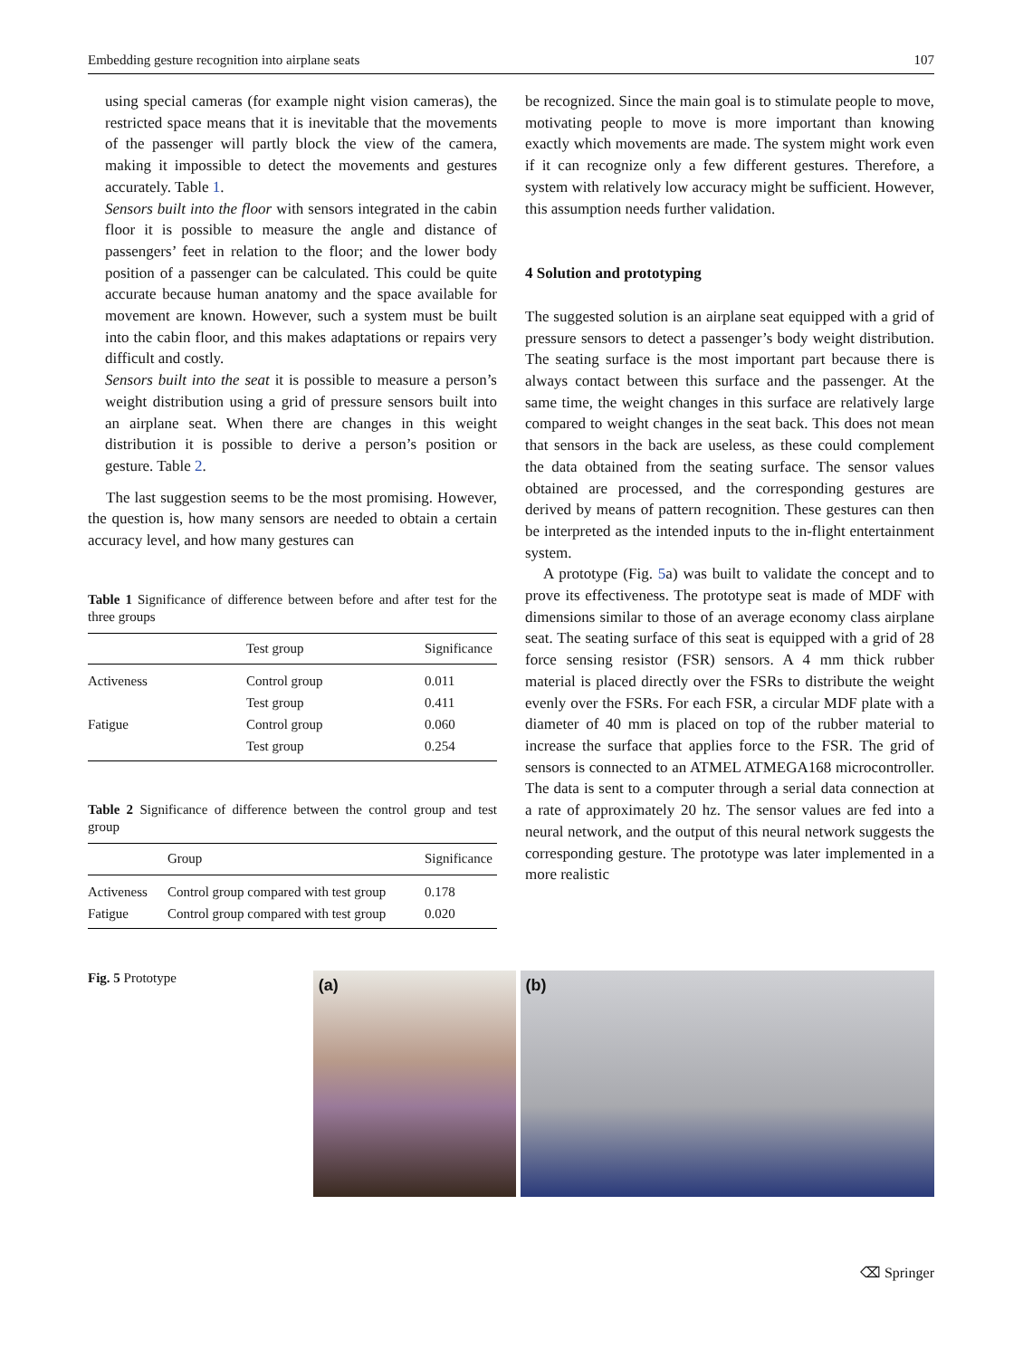Embedding gesture recognition into airplane seats 107
using special cameras (for example night vision cameras), the restricted space means that it is inevitable that the movements of the passenger will partly block the view of the camera, making it impossible to detect the movements and gestures accurately. Table 1.
Sensors built into the floor with sensors integrated in the cabin floor it is possible to measure the angle and distance of passengers’ feet in relation to the floor; and the lower body position of a passenger can be calculated. This could be quite accurate because human anatomy and the space available for movement are known. However, such a system must be built into the cabin floor, and this makes adaptations or repairs very difficult and costly.
Sensors built into the seat it is possible to measure a person’s weight distribution using a grid of pressure sensors built into an airplane seat. When there are changes in this weight distribution it is possible to derive a person’s position or gesture. Table 2.
The last suggestion seems to be the most promising. However, the question is, how many sensors are needed to obtain a certain accuracy level, and how many gestures can
Table 1 Significance of difference between before and after test for the three groups
| | Test group | Significance |
| --- | --- | --- |
| Activeness | Control group | 0.011 |
| | Test group | 0.411 |
| Fatigue | Control group | 0.060 |
| | Test group | 0.254 |
Table 2 Significance of difference between the control group and test group
| | Group | Significance |
| --- | --- | --- |
| Activeness | Control group compared with test group | 0.178 |
| Fatigue | Control group compared with test group | 0.020 |
be recognized. Since the main goal is to stimulate people to move, motivating people to move is more important than knowing exactly which movements are made. The system might work even if it can recognize only a few different gestures. Therefore, a system with relatively low accuracy might be sufficient. However, this assumption needs further validation.
4 Solution and prototyping
The suggested solution is an airplane seat equipped with a grid of pressure sensors to detect a passenger’s body weight distribution. The seating surface is the most important part because there is always contact between this surface and the passenger. At the same time, the weight changes in this surface are relatively large compared to weight changes in the seat back. This does not mean that sensors in the back are useless, as these could complement the data obtained from the seating surface. The sensor values obtained are processed, and the corresponding gestures are derived by means of pattern recognition. These gestures can then be interpreted as the intended inputs to the in-flight entertainment system.
A prototype (Fig. 5a) was built to validate the concept and to prove its effectiveness. The prototype seat is made of MDF with dimensions similar to those of an average economy class airplane seat. The seating surface of this seat is equipped with a grid of 28 force sensing resistor (FSR) sensors. A 4 mm thick rubber material is placed directly over the FSRs to distribute the weight evenly over the FSRs. For each FSR, a circular MDF plate with a diameter of 40 mm is placed on top of the rubber material to increase the surface that applies force to the FSR. The grid of sensors is connected to an ATMEL ATMEGA168 microcontroller. The data is sent to a computer through a serial data connection at a rate of approximately 20 hz. The sensor values are fed into a neural network, and the output of this neural network suggests the corresponding gesture. The prototype was later implemented in a more realistic
Fig. 5 Prototype
(a)
(b)
⌫ Springer